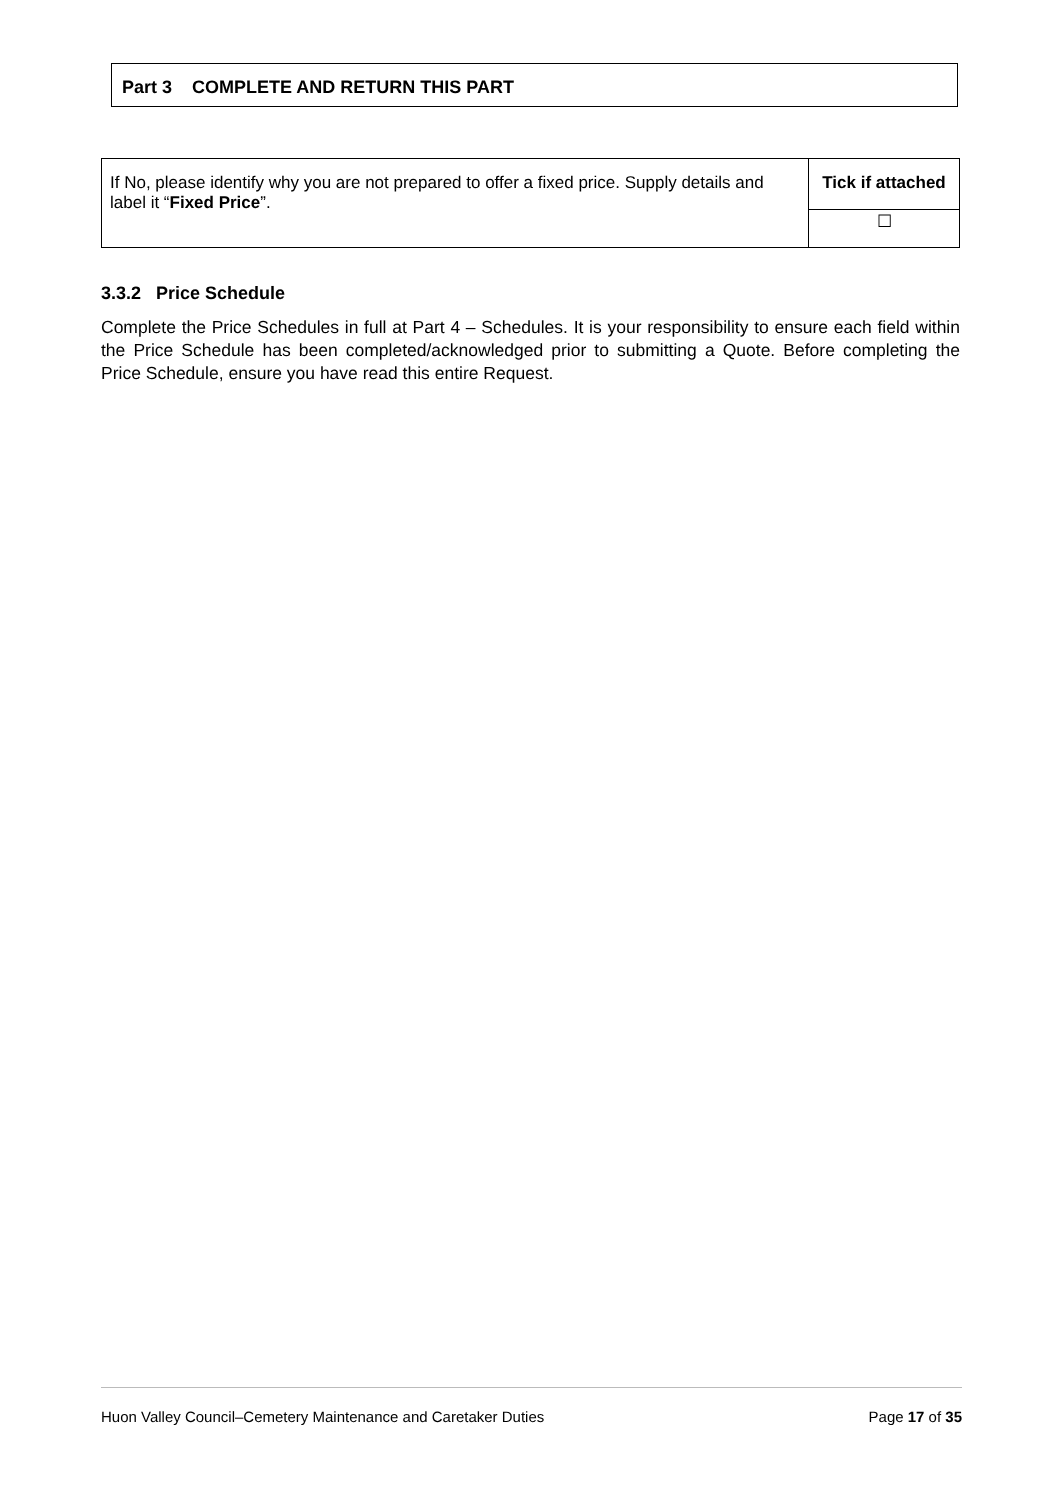Part 3 COMPLETE AND RETURN THIS PART
| If No, please identify why you are not prepared to offer a fixed price. Supply details and label it “ Fixed Price ”. | Tick if attached |
| | ☐ |
3.3.2 Price Schedule
Complete the Price Schedules in full at Part 4 – Schedules. It is your responsibility to ensure each field within the Price Schedule has been completed/acknowledged prior to submitting a Quote. Before completing the Price Schedule, ensure you have read this entire Request.
Huon Valley Council–Cemetery Maintenance and Caretaker Duties Page 17 of 35